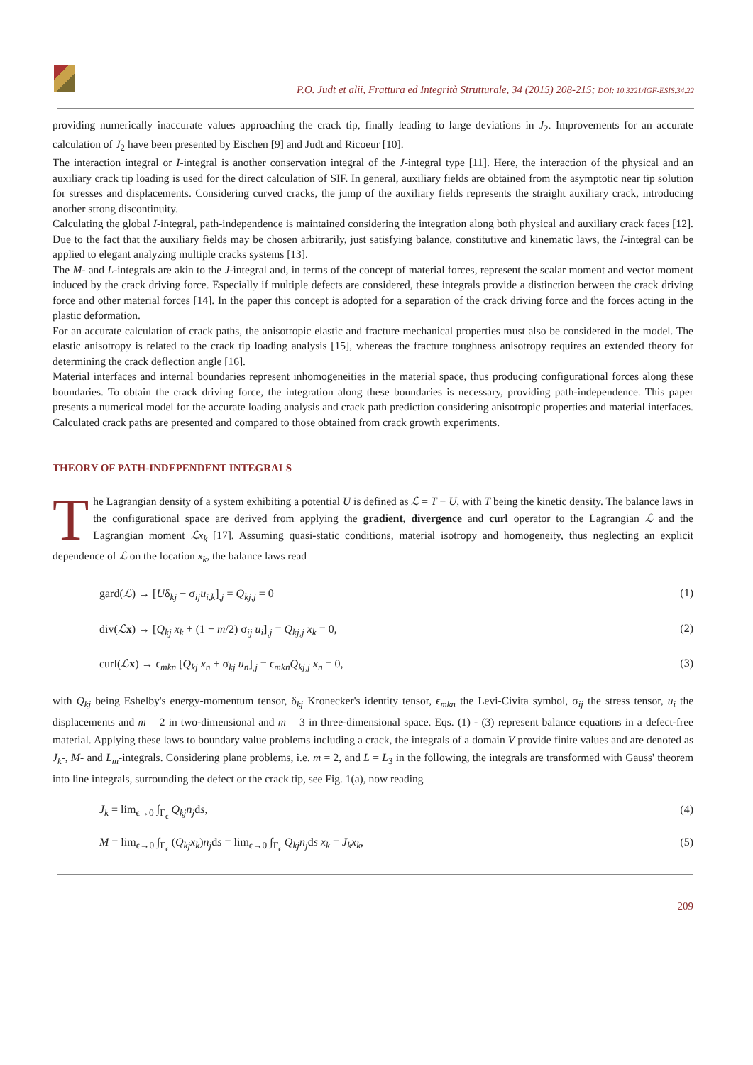P.O. Judt et alii, Frattura ed Integrità Strutturale, 34 (2015) 208-215; DOI: 10.3221/IGF-ESIS.34.22
providing numerically inaccurate values approaching the crack tip, finally leading to large deviations in J<sub>2</sub>. Improvements for an accurate calculation of J<sub>2</sub> have been presented by Eischen [9] and Judt and Ricoeur [10].
The interaction integral or I-integral is another conservation integral of the J-integral type [11]. Here, the interaction of the physical and an auxiliary crack tip loading is used for the direct calculation of SIF. In general, auxiliary fields are obtained from the asymptotic near tip solution for stresses and displacements. Considering curved cracks, the jump of the auxiliary fields represents the straight auxiliary crack, introducing another strong discontinuity.
Calculating the global I-integral, path-independence is maintained considering the integration along both physical and auxiliary crack faces [12]. Due to the fact that the auxiliary fields may be chosen arbitrarily, just satisfying balance, constitutive and kinematic laws, the I-integral can be applied to elegant analyzing multiple cracks systems [13].
The M- and L-integrals are akin to the J-integral and, in terms of the concept of material forces, represent the scalar moment and vector moment induced by the crack driving force. Especially if multiple defects are considered, these integrals provide a distinction between the crack driving force and other material forces [14]. In the paper this concept is adopted for a separation of the crack driving force and the forces acting in the plastic deformation.
For an accurate calculation of crack paths, the anisotropic elastic and fracture mechanical properties must also be considered in the model. The elastic anisotropy is related to the crack tip loading analysis [15], whereas the fracture toughness anisotropy requires an extended theory for determining the crack deflection angle [16].
Material interfaces and internal boundaries represent inhomogeneities in the material space, thus producing configurational forces along these boundaries. To obtain the crack driving force, the integration along these boundaries is necessary, providing path-independence. This paper presents a numerical model for the accurate loading analysis and crack path prediction considering anisotropic properties and material interfaces. Calculated crack paths are presented and compared to those obtained from crack growth experiments.
THEORY OF PATH-INDEPENDENT INTEGRALS
The Lagrangian density of a system exhibiting a potential U is defined as ℒ = T − U, with T being the kinetic density. The balance laws in the configurational space are derived from applying the gradient, divergence and curl operator to the Lagrangian ℒ and the Lagrangian moment ℒx<sub>k</sub> [17]. Assuming quasi-static conditions, material isotropy and homogeneity, thus neglecting an explicit dependence of ℒ on the location x<sub>k</sub>, the balance laws read
gard(ℒ) → [Uδ<sub>kj</sub> − σ<sub>ij</sub>u<sub>i,k</sub>]<sub>,j</sub> = Q<sub>kj,j</sub> = 0 (1)
div(ℒx) → [Q<sub>kj</sub> x<sub>k</sub> + (1 − m/2) σ<sub>ij</sub> u<sub>i</sub>]<sub>,j</sub> = Q<sub>kj,j</sub> x<sub>k</sub> = 0, (2)
curl(ℒx) → ϵ<sub>mkn</sub> [Q<sub>kj</sub> x<sub>n</sub> + σ<sub>kj</sub> u<sub>n</sub>]<sub>,j</sub> = ϵ<sub>mkn</sub>Q<sub>kj,j</sub> x<sub>n</sub> = 0, (3)
with Q<sub>kj</sub> being Eshelby's energy-momentum tensor, δ<sub>kj</sub> Kronecker's identity tensor, ϵ<sub>mkn</sub> the Levi-Civita symbol, σ<sub>ij</sub> the stress tensor, u<sub>i</sub> the displacements and m = 2 in two-dimensional and m = 3 in three-dimensional space. Eqs. (1) - (3) represent balance equations in a defect-free material. Applying these laws to boundary value problems including a crack, the integrals of a domain V provide finite values and are denoted as J<sub>k</sub>-, M- and L<sub>m</sub>-integrals. Considering plane problems, i.e. m = 2, and L = L<sub>3</sub> in the following, the integrals are transformed with Gauss' theorem into line integrals, surrounding the defect or the crack tip, see Fig. 1(a), now reading
J<sub>k</sub> = lim<sub>ϵ→0</sub> ∫<sub>Γ<sub>ϵ</sub></sub> Q<sub>kj</sub>n<sub>j</sub>ds, (4)
M = lim<sub>ϵ→0</sub> ∫<sub>Γ<sub>ϵ</sub></sub> (Q<sub>kj</sub>x<sub>k</sub>)n<sub>j</sub>ds = lim<sub>ϵ→0</sub> ∫<sub>Γ<sub>ϵ</sub></sub> Q<sub>kj</sub>n<sub>j</sub>ds x<sub>k</sub> = J<sub>k</sub>x<sub>k</sub>, (5)
209